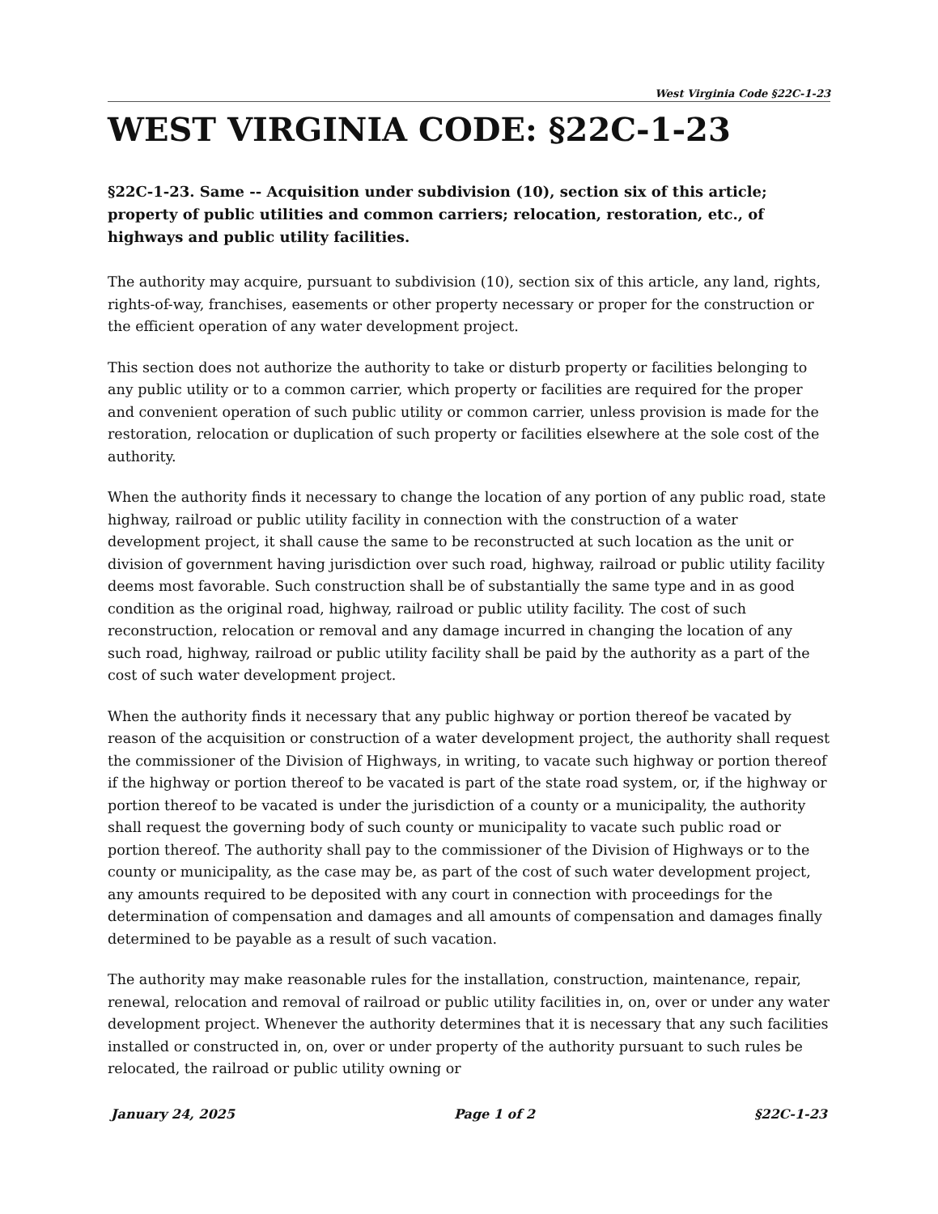West Virginia Code §22C-1-23
WEST VIRGINIA CODE: §22C-1-23
§22C-1-23. Same -- Acquisition under subdivision (10), section six of this article; property of public utilities and common carriers; relocation, restoration, etc., of highways and public utility facilities.
The authority may acquire, pursuant to subdivision (10), section six of this article, any land, rights, rights-of-way, franchises, easements or other property necessary or proper for the construction or the efficient operation of any water development project.
This section does not authorize the authority to take or disturb property or facilities belonging to any public utility or to a common carrier, which property or facilities are required for the proper and convenient operation of such public utility or common carrier, unless provision is made for the restoration, relocation or duplication of such property or facilities elsewhere at the sole cost of the authority.
When the authority finds it necessary to change the location of any portion of any public road, state highway, railroad or public utility facility in connection with the construction of a water development project, it shall cause the same to be reconstructed at such location as the unit or division of government having jurisdiction over such road, highway, railroad or public utility facility deems most favorable. Such construction shall be of substantially the same type and in as good condition as the original road, highway, railroad or public utility facility. The cost of such reconstruction, relocation or removal and any damage incurred in changing the location of any such road, highway, railroad or public utility facility shall be paid by the authority as a part of the cost of such water development project.
When the authority finds it necessary that any public highway or portion thereof be vacated by reason of the acquisition or construction of a water development project, the authority shall request the commissioner of the Division of Highways, in writing, to vacate such highway or portion thereof if the highway or portion thereof to be vacated is part of the state road system, or, if the highway or portion thereof to be vacated is under the jurisdiction of a county or a municipality, the authority shall request the governing body of such county or municipality to vacate such public road or portion thereof. The authority shall pay to the commissioner of the Division of Highways or to the county or municipality, as the case may be, as part of the cost of such water development project, any amounts required to be deposited with any court in connection with proceedings for the determination of compensation and damages and all amounts of compensation and damages finally determined to be payable as a result of such vacation.
The authority may make reasonable rules for the installation, construction, maintenance, repair, renewal, relocation and removal of railroad or public utility facilities in, on, over or under any water development project. Whenever the authority determines that it is necessary that any such facilities installed or constructed in, on, over or under property of the authority pursuant to such rules be relocated, the railroad or public utility owning or
January 24, 2025 Page 1 of 2 §22C-1-23